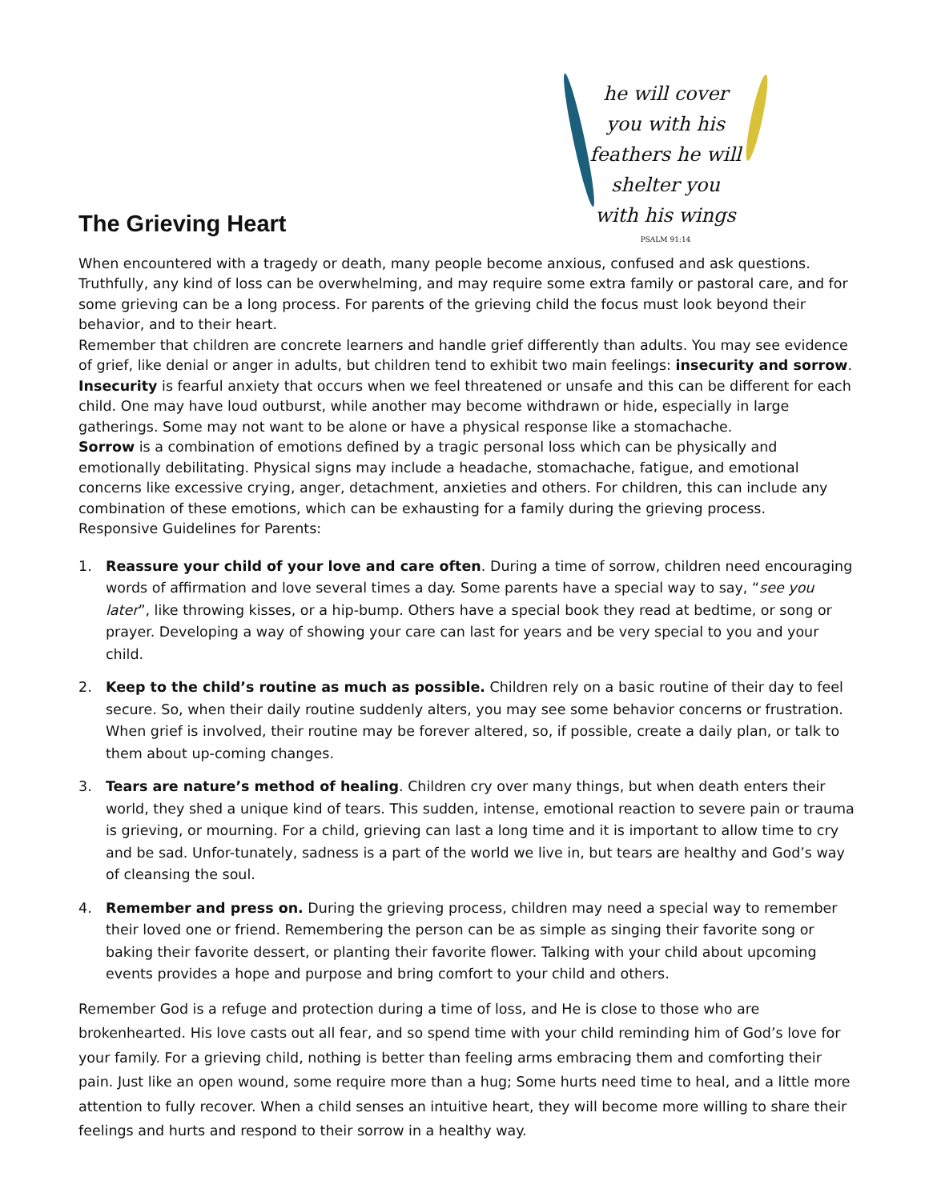he will cover you with his feathers he will shelter you with his wings
PSALM 91:14
The Grieving Heart
When encountered with a tragedy or death, many people become anxious, confused and ask questions. Truthfully, any kind of loss can be overwhelming, and may require some extra family or pastoral care, and for some grieving can be a long process. For parents of the grieving child the focus must look beyond their behavior, and to their heart.
Remember that children are concrete learners and handle grief differently than adults. You may see evidence of grief, like denial or anger in adults, but children tend to exhibit two main feelings: insecurity and sorrow.
Insecurity is fearful anxiety that occurs when we feel threatened or unsafe and this can be different for each child. One may have loud outburst, while another may become withdrawn or hide, especially in large gatherings. Some may not want to be alone or have a physical response like a stomachache.
Sorrow is a combination of emotions defined by a tragic personal loss which can be physically and emotionally debilitating. Physical signs may include a headache, stomachache, fatigue, and emotional concerns like excessive crying, anger, detachment, anxieties and others. For children, this can include any combination of these emotions, which can be exhausting for a family during the grieving process.
Responsive Guidelines for Parents:
1. Reassure your child of your love and care often. During a time of sorrow, children need encouraging words of affirmation and love several times a day. Some parents have a special way to say, “see you later”, like throwing kisses, or a hip-bump. Others have a special book they read at bedtime, or song or prayer. Developing a way of showing your care can last for years and be very special to you and your child.
2. Keep to the child’s routine as much as possible. Children rely on a basic routine of their day to feel secure. So, when their daily routine suddenly alters, you may see some behavior concerns or frustration. When grief is involved, their routine may be forever altered, so, if possible, create a daily plan, or talk to them about up-coming changes.
3. Tears are nature’s method of healing. Children cry over many things, but when death enters their world, they shed a unique kind of tears. This sudden, intense, emotional reaction to severe pain or trauma is grieving, or mourning. For a child, grieving can last a long time and it is important to allow time to cry and be sad. Unfor-tunately, sadness is a part of the world we live in, but tears are healthy and God’s way of cleansing the soul.
4. Remember and press on. During the grieving process, children may need a special way to remember their loved one or friend. Remembering the person can be as simple as singing their favorite song or baking their favorite dessert, or planting their favorite flower. Talking with your child about upcoming events provides a hope and purpose and bring comfort to your child and others.
Remember God is a refuge and protection during a time of loss, and He is close to those who are brokenhearted. His love casts out all fear, and so spend time with your child reminding him of God’s love for your family. For a grieving child, nothing is better than feeling arms embracing them and comforting their pain. Just like an open wound, some require more than a hug; Some hurts need time to heal, and a little more attention to fully recover. When a child senses an intuitive heart, they will become more willing to share their feelings and hurts and respond to their sorrow in a healthy way.